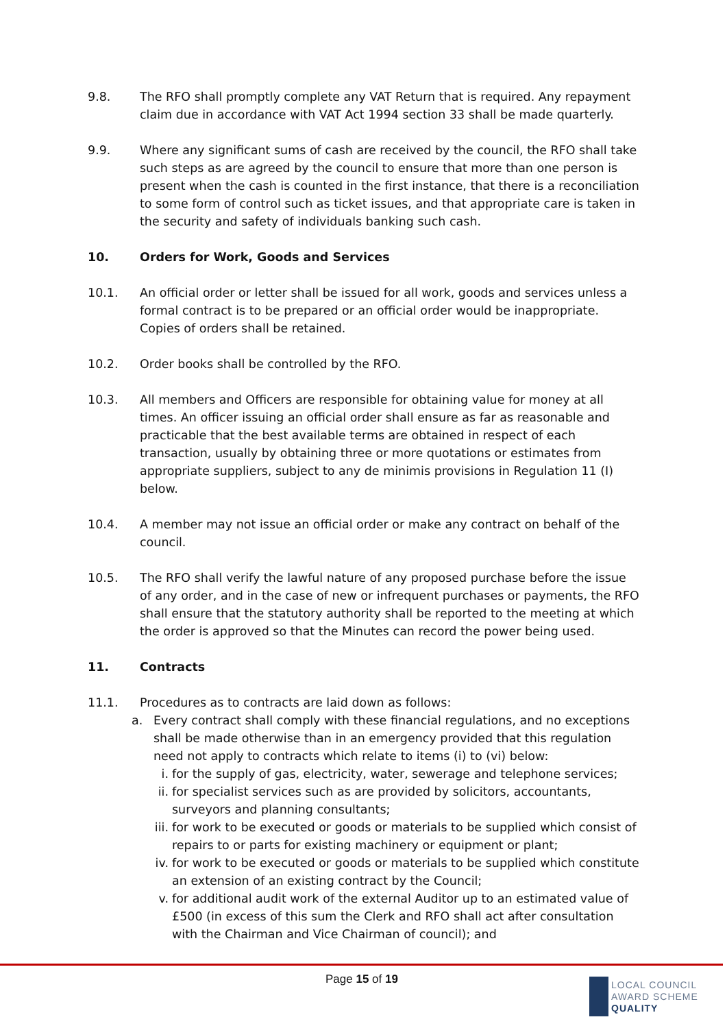9.8. The RFO shall promptly complete any VAT Return that is required. Any repayment claim due in accordance with VAT Act 1994 section 33 shall be made quarterly.
9.9. Where any significant sums of cash are received by the council, the RFO shall take such steps as are agreed by the council to ensure that more than one person is present when the cash is counted in the first instance, that there is a reconciliation to some form of control such as ticket issues, and that appropriate care is taken in the security and safety of individuals banking such cash.
10. Orders for Work, Goods and Services
10.1. An official order or letter shall be issued for all work, goods and services unless a formal contract is to be prepared or an official order would be inappropriate. Copies of orders shall be retained.
10.2. Order books shall be controlled by the RFO.
10.3. All members and Officers are responsible for obtaining value for money at all times. An officer issuing an official order shall ensure as far as reasonable and practicable that the best available terms are obtained in respect of each transaction, usually by obtaining three or more quotations or estimates from appropriate suppliers, subject to any de minimis provisions in Regulation 11 (I) below.
10.4. A member may not issue an official order or make any contract on behalf of the council.
10.5. The RFO shall verify the lawful nature of any proposed purchase before the issue of any order, and in the case of new or infrequent purchases or payments, the RFO shall ensure that the statutory authority shall be reported to the meeting at which the order is approved so that the Minutes can record the power being used.
11. Contracts
11.1. Procedures as to contracts are laid down as follows:
a.
Every contract shall comply with these financial regulations, and no exceptions shall be made otherwise than in an emergency provided that this regulation need not apply to contracts which relate to items (i) to (vi) below:
i. for the supply of gas, electricity, water, sewerage and telephone services;
ii. for specialist services such as are provided by solicitors, accountants, surveyors and planning consultants;
iii.
for work to be executed or goods or materials to be supplied which consist of repairs to or parts for existing machinery or equipment or plant;
iv. for work to be executed or goods or materials to be supplied which constitute an extension of an existing contract by the Council;
v. for additional audit work of the external Auditor up to an estimated value of £500 (in excess of this sum the Clerk and RFO shall act after consultation with the Chairman and Vice Chairman of council); and
Page 15 of 19
LOCAL COUNCIL
AWARD SCHEME
QUALITY